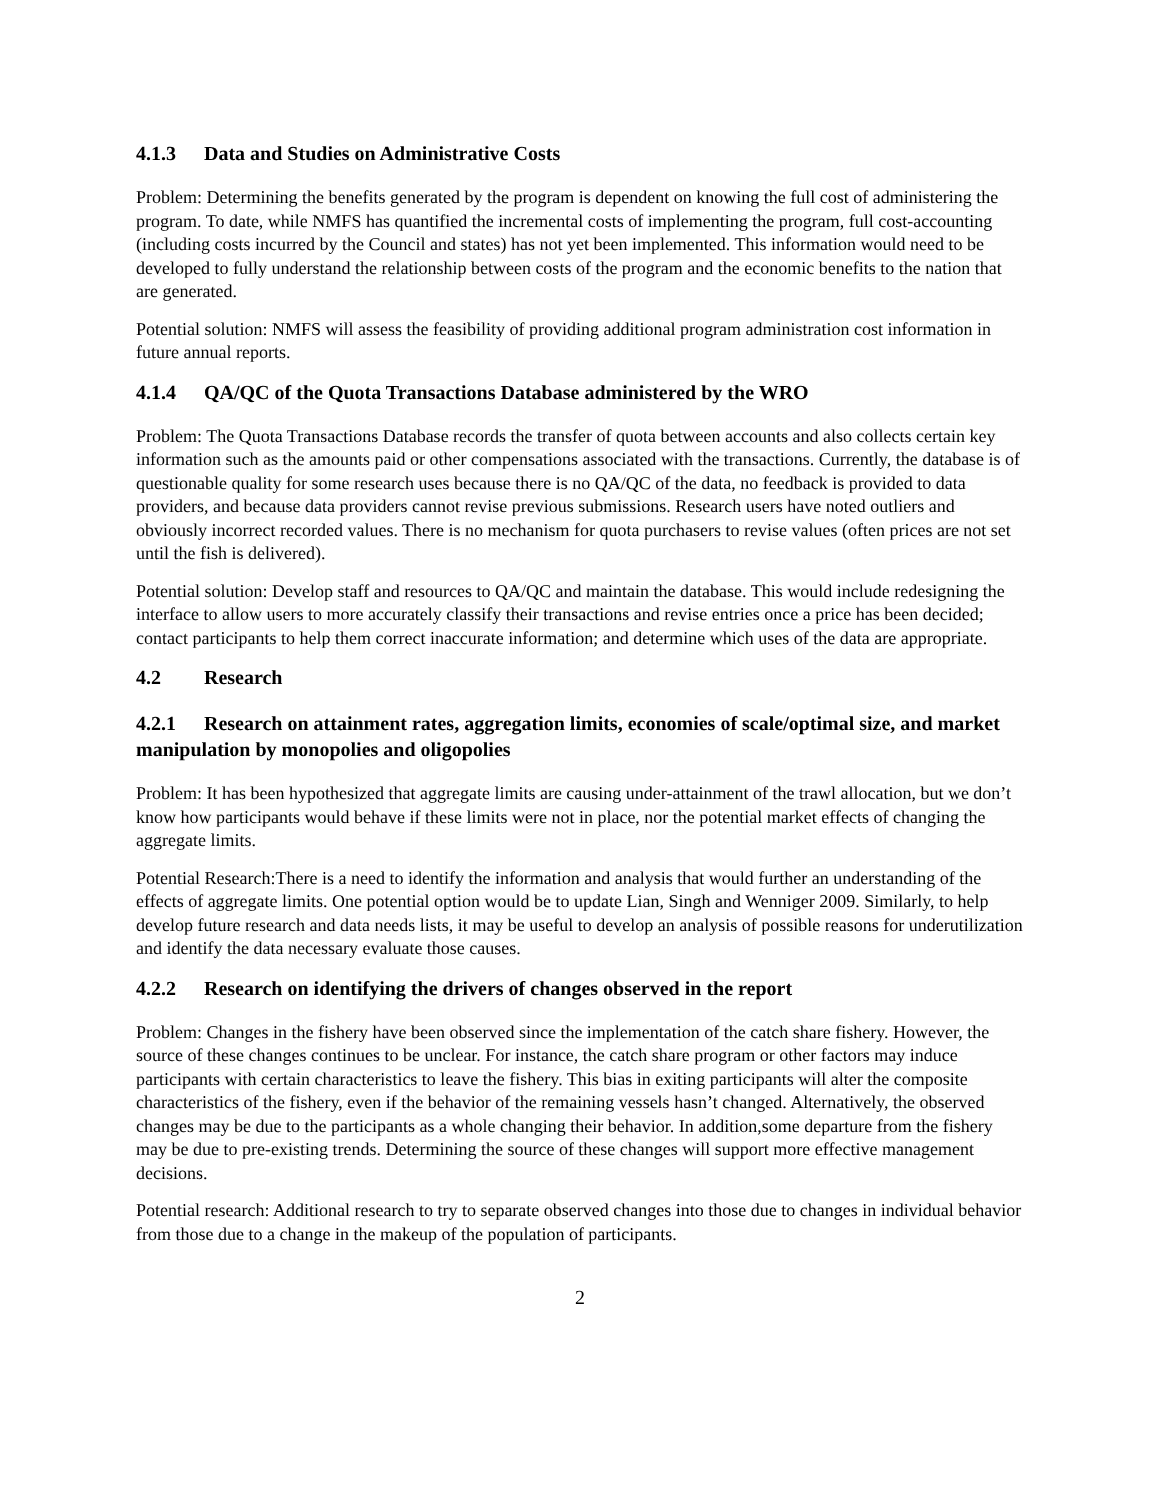4.1.3 Data and Studies on Administrative Costs
Problem: Determining the benefits generated by the program is dependent on knowing the full cost of administering the program. To date, while NMFS has quantified the incremental costs of implementing the program, full cost-accounting (including costs incurred by the Council and states) has not yet been implemented. This information would need to be developed to fully understand the relationship between costs of the program and the economic benefits to the nation that are generated.
Potential solution: NMFS will assess the feasibility of providing additional program administration cost information in future annual reports.
4.1.4 QA/QC of the Quota Transactions Database administered by the WRO
Problem: The Quota Transactions Database records the transfer of quota between accounts and also collects certain key information such as the amounts paid or other compensations associated with the transactions. Currently, the database is of questionable quality for some research uses because there is no QA/QC of the data, no feedback is provided to data providers, and because data providers cannot revise previous submissions. Research users have noted outliers and obviously incorrect recorded values. There is no mechanism for quota purchasers to revise values (often prices are not set until the fish is delivered).
Potential solution: Develop staff and resources to QA/QC and maintain the database. This would include redesigning the interface to allow users to more accurately classify their transactions and revise entries once a price has been decided; contact participants to help them correct inaccurate information; and determine which uses of the data are appropriate.
4.2 Research
4.2.1 Research on attainment rates, aggregation limits, economies of scale/optimal size, and market manipulation by monopolies and oligopolies
Problem: It has been hypothesized that aggregate limits are causing under-attainment of the trawl allocation, but we don’t know how participants would behave if these limits were not in place, nor the potential market effects of changing the aggregate limits.
Potential Research:There is a need to identify the information and analysis that would further an understanding of the effects of aggregate limits. One potential option would be to update Lian, Singh and Wenniger 2009. Similarly, to help develop future research and data needs lists, it may be useful to develop an analysis of possible reasons for underutilization and identify the data necessary evaluate those causes.
4.2.2 Research on identifying the drivers of changes observed in the report
Problem: Changes in the fishery have been observed since the implementation of the catch share fishery. However, the source of these changes continues to be unclear. For instance, the catch share program or other factors may induce participants with certain characteristics to leave the fishery. This bias in exiting participants will alter the composite characteristics of the fishery, even if the behavior of the remaining vessels hasn’t changed. Alternatively, the observed changes may be due to the participants as a whole changing their behavior. In addition,some departure from the fishery may be due to pre-existing trends. Determining the source of these changes will support more effective management decisions.
Potential research: Additional research to try to separate observed changes into those due to changes in individual behavior from those due to a change in the makeup of the population of participants.
2